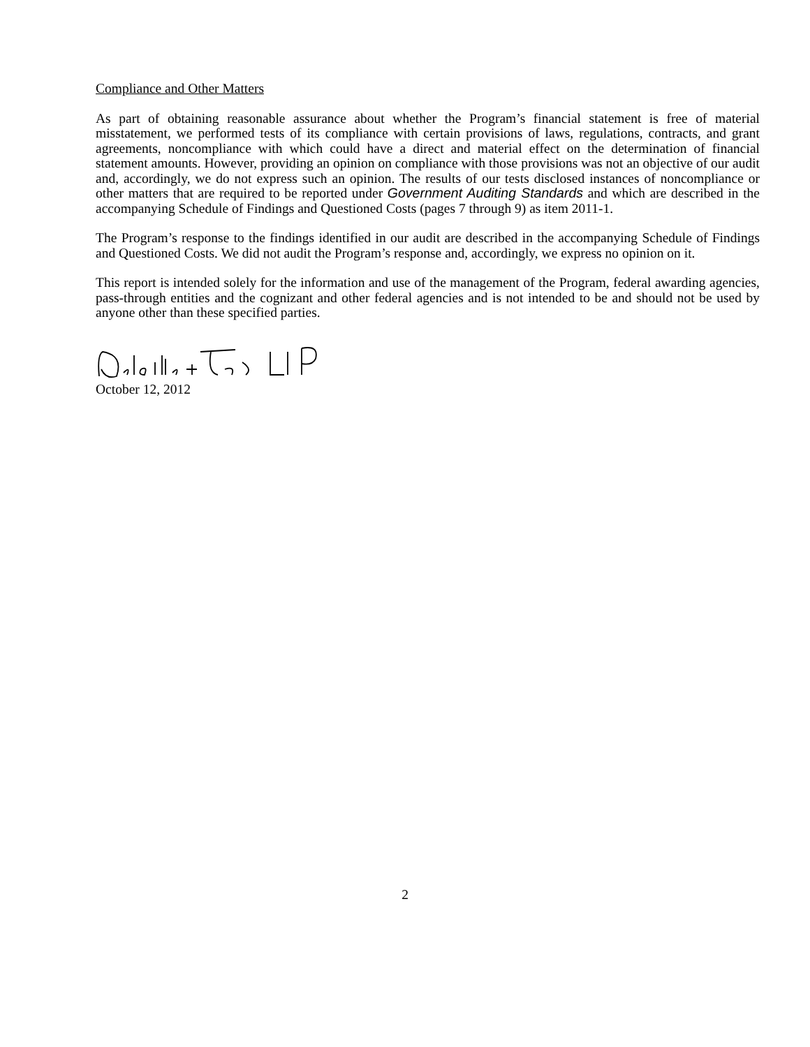Compliance and Other Matters
As part of obtaining reasonable assurance about whether the Program’s financial statement is free of material misstatement, we performed tests of its compliance with certain provisions of laws, regulations, contracts, and grant agreements, noncompliance with which could have a direct and material effect on the determination of financial statement amounts. However, providing an opinion on compliance with those provisions was not an objective of our audit and, accordingly, we do not express such an opinion. The results of our tests disclosed instances of noncompliance or other matters that are required to be reported under Government Auditing Standards and which are described in the accompanying Schedule of Findings and Questioned Costs (pages 7 through 9) as item 2011-1.
The Program’s response to the findings identified in our audit are described in the accompanying Schedule of Findings and Questioned Costs. We did not audit the Program’s response and, accordingly, we express no opinion on it.
This report is intended solely for the information and use of the management of the Program, federal awarding agencies, pass-through entities and the cognizant and other federal agencies and is not intended to be and should not be used by anyone other than these specified parties.
October 12, 2012
2